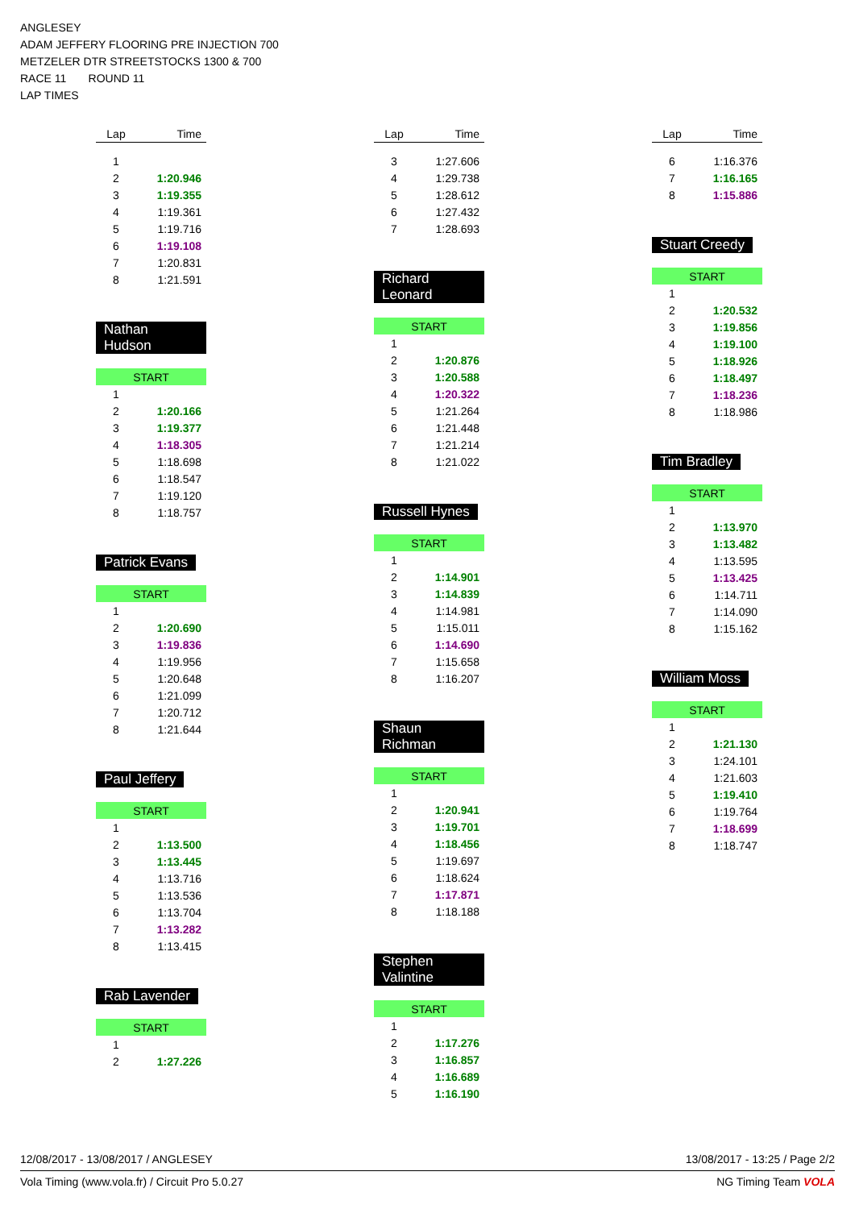ANGLESEY
ADAM JEFFERY FLOORING PRE INJECTION 700
METZELER DTR STREETSTOCKS 1300 & 700
RACE 11 ROUND 11
LAP TIMES
| Lap | Time |
| --- | --- |
| 1 | |
| 2 | 1:20.946 |
| 3 | 1:19.355 |
| 4 | 1:19.361 |
| 5 | 1:19.716 |
| 6 | 1:19.108 |
| 7 | 1:20.831 |
| 8 | 1:21.591 |
Nathan Hudson
| START | |
| 1 | |
| 2 | 1:20.166 |
| 3 | 1:19.377 |
| 4 | 1:18.305 |
| 5 | 1:18.698 |
| 6 | 1:18.547 |
| 7 | 1:19.120 |
| 8 | 1:18.757 |
Patrick Evans
| START | |
| 1 | |
| 2 | 1:20.690 |
| 3 | 1:19.836 |
| 4 | 1:19.956 |
| 5 | 1:20.648 |
| 6 | 1:21.099 |
| 7 | 1:20.712 |
| 8 | 1:21.644 |
Paul Jeffery
| START | |
| 1 | |
| 2 | 1:13.500 |
| 3 | 1:13.445 |
| 4 | 1:13.716 |
| 5 | 1:13.536 |
| 6 | 1:13.704 |
| 7 | 1:13.282 |
| 8 | 1:13.415 |
Rab Lavender
| START | |
| 1 | |
| 2 | 1:27.226 |
| Lap | Time |
| --- | --- |
| 3 | 1:27.606 |
| 4 | 1:29.738 |
| 5 | 1:28.612 |
| 6 | 1:27.432 |
| 7 | 1:28.693 |
Richard Leonard
| START | |
| 1 | |
| 2 | 1:20.876 |
| 3 | 1:20.588 |
| 4 | 1:20.322 |
| 5 | 1:21.264 |
| 6 | 1:21.448 |
| 7 | 1:21.214 |
| 8 | 1:21.022 |
Russell Hynes
| START | |
| 1 | |
| 2 | 1:14.901 |
| 3 | 1:14.839 |
| 4 | 1:14.981 |
| 5 | 1:15.011 |
| 6 | 1:14.690 |
| 7 | 1:15.658 |
| 8 | 1:16.207 |
Shaun Richman
| START | |
| 1 | |
| 2 | 1:20.941 |
| 3 | 1:19.701 |
| 4 | 1:18.456 |
| 5 | 1:19.697 |
| 6 | 1:18.624 |
| 7 | 1:17.871 |
| 8 | 1:18.188 |
Stephen Valintine
| START | |
| 1 | |
| 2 | 1:17.276 |
| 3 | 1:16.857 |
| 4 | 1:16.689 |
| 5 | 1:16.190 |
| Lap | Time |
| --- | --- |
| 6 | 1:16.376 |
| 7 | 1:16.165 |
| 8 | 1:15.886 |
Stuart Creedy
| START | |
| 1 | |
| 2 | 1:20.532 |
| 3 | 1:19.856 |
| 4 | 1:19.100 |
| 5 | 1:18.926 |
| 6 | 1:18.497 |
| 7 | 1:18.236 |
| 8 | 1:18.986 |
Tim Bradley
| START | |
| 1 | |
| 2 | 1:13.970 |
| 3 | 1:13.482 |
| 4 | 1:13.595 |
| 5 | 1:13.425 |
| 6 | 1:14.711 |
| 7 | 1:14.090 |
| 8 | 1:15.162 |
William Moss
| START | |
| 1 | |
| 2 | 1:21.130 |
| 3 | 1:24.101 |
| 4 | 1:21.603 |
| 5 | 1:19.410 |
| 6 | 1:19.764 |
| 7 | 1:18.699 |
| 8 | 1:18.747 |
12/08/2017 - 13/08/2017 / ANGLESEY 13/08/2017 - 13:25 / Page 2/2
Vola Timing (www.vola.fr) / Circuit Pro 5.0.27 NG Timing Team VOLA